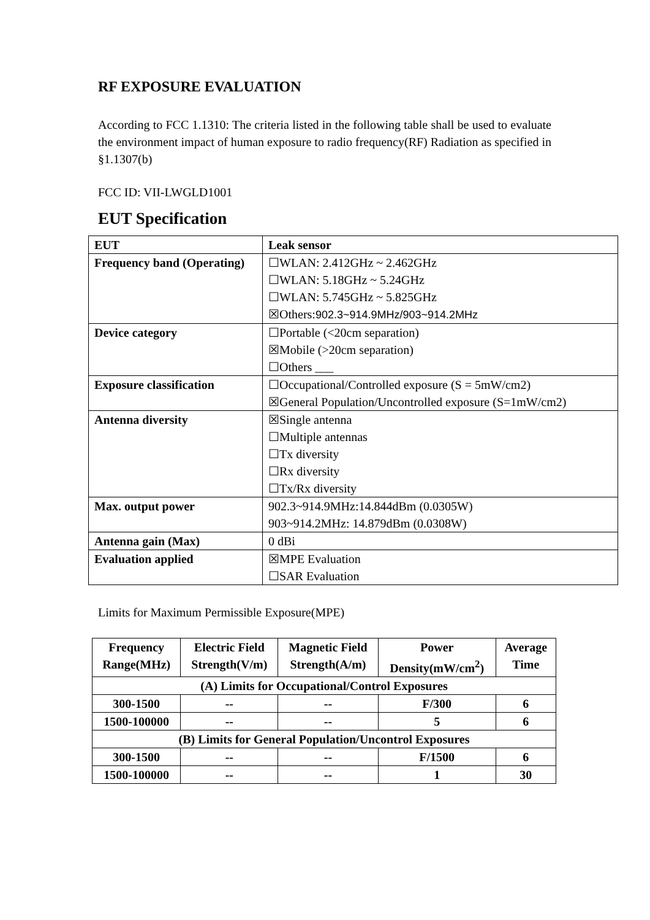RF EXPOSURE EVALUATION
According to FCC 1.1310: The criteria listed in the following table shall be used to evaluate the environment impact of human exposure to radio frequency(RF) Radiation as specified in §1.1307(b)
FCC ID: VII-LWGLD1001
EUT Specification
| EUT | Leak sensor |
| Frequency band (Operating) | ☐WLAN: 2.412GHz ~ 2.462GHz ☐WLAN: 5.18GHz ~ 5.24GHz ☐WLAN: 5.745GHz ~ 5.825GHz ☒Others: 902.3~914.9MHz/903~914.2MHz |
| Device category | ☐Portable (<20cm separation) ☒Mobile (>20cm separation) ☐Others ___ |
| Exposure classification | ☐Occupational/Controlled exposure (S = 5mW/cm2) ☒General Population/Uncontrolled exposure (S=1mW/cm2) |
| Antenna diversity | ☒Single antenna ☐Multiple antennas ☐Tx diversity ☐Rx diversity ☐Tx/Rx diversity |
| Max. output power | 902.3~914.9MHz:14.844dBm (0.0305W) 903~914.2MHz: 14.879dBm (0.0308W) |
| Antenna gain (Max) | 0 dBi |
| Evaluation applied | ☒MPE Evaluation ☐SAR Evaluation |
Limits for Maximum Permissible Exposure(MPE)
| Frequency Range(MHz) | Electric Field Strength(V/m) | Magnetic Field Strength(A/m) | Power Density(mW/cm<sup>2</sup>) | Average Time |
| --- | --- | --- | --- | --- |
| (A) Limits for Occupational/Control Exposures | | | | |
| 300-1500 | -- | -- | F/300 | 6 |
| 1500-100000 | -- | -- | 5 | 6 |
| (B) Limits for General Population/Uncontrol Exposures | | | | |
| 300-1500 | -- | -- | F/1500 | 6 |
| 1500-100000 | -- | -- | 1 | 30 |